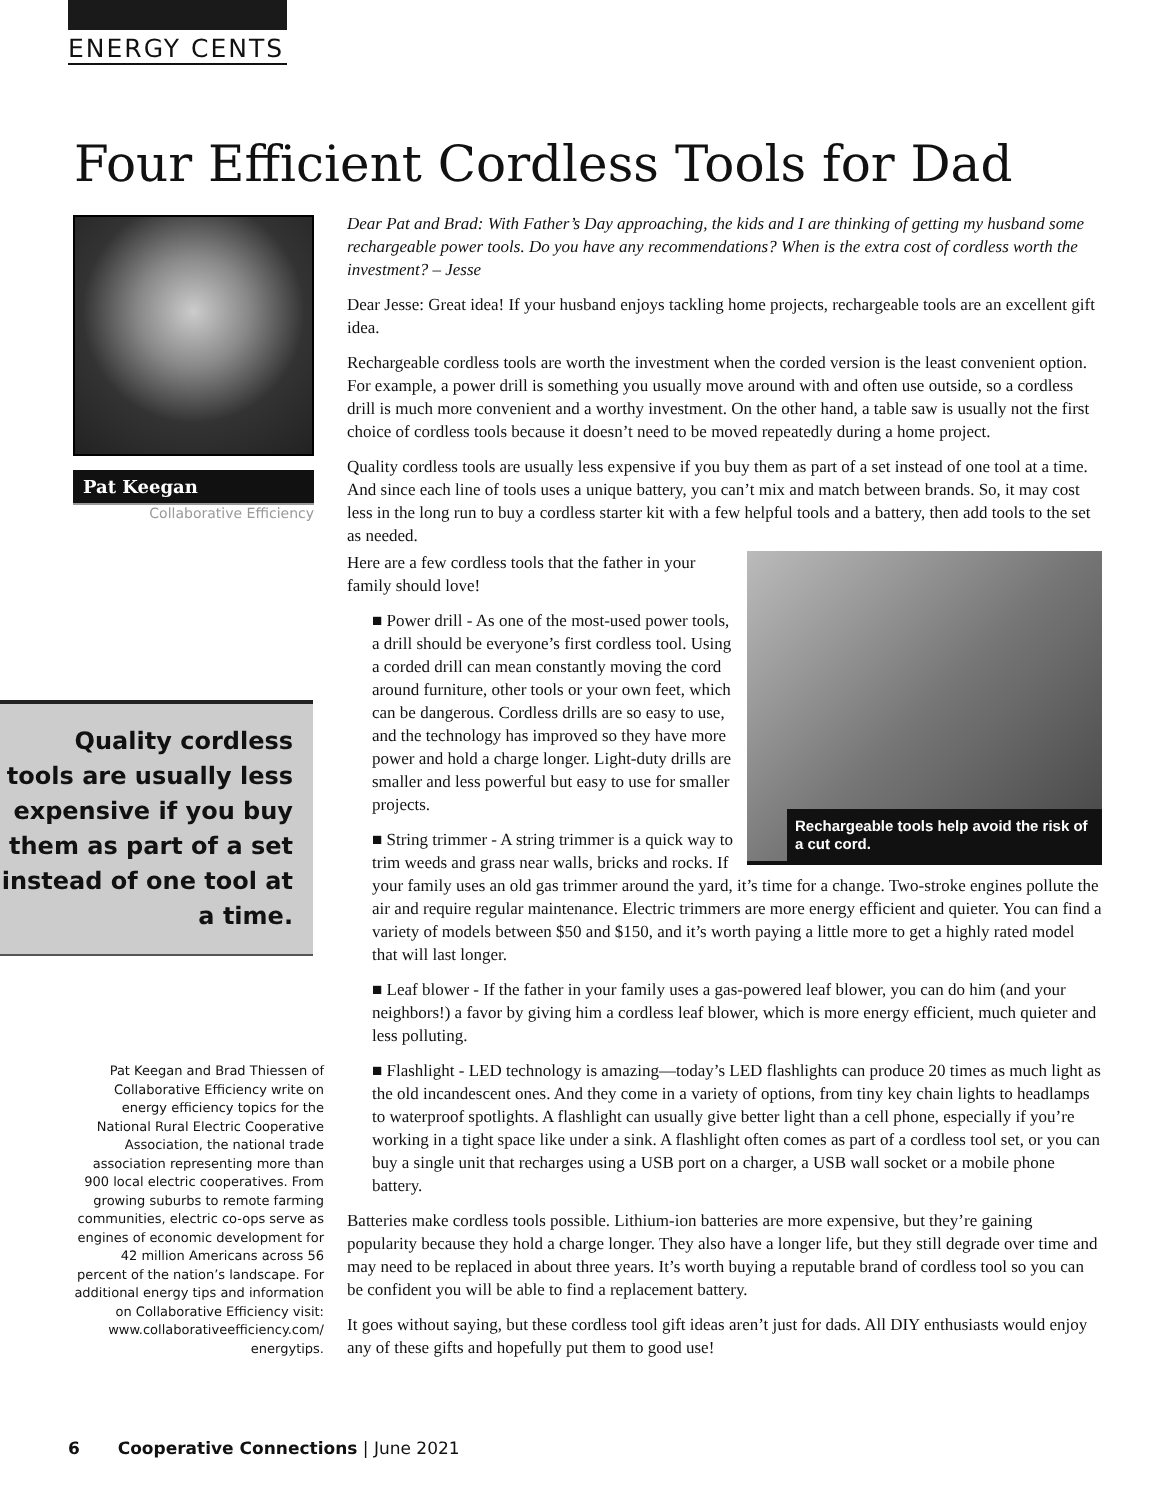ENERGY CENTS
Four Efficient Cordless Tools for Dad
Pat Keegan
Collaborative Efficiency
Quality cordless tools are usually less expensive if you buy them as part of a set instead of one tool at a time.
Pat Keegan and Brad Thiessen of Collaborative Efficiency write on energy efficiency topics for the National Rural Electric Cooperative Association, the national trade association representing more than 900 local electric cooperatives. From growing suburbs to remote farming communities, electric co-ops serve as engines of economic development for 42 million Americans across 56 percent of the nation’s landscape. For additional energy tips and information on Collaborative Efficiency visit: www.collaborativeefficiency.com/ energytips.
Dear Pat and Brad: With Father’s Day approaching, the kids and I are thinking of getting my husband some rechargeable power tools. Do you have any recommendations? When is the extra cost of cordless worth the investment? – Jesse
Dear Jesse: Great idea! If your husband enjoys tackling home projects, rechargeable tools are an excellent gift idea.
Rechargeable cordless tools are worth the investment when the corded version is the least convenient option. For example, a power drill is something you usually move around with and often use outside, so a cordless drill is much more convenient and a worthy investment. On the other hand, a table saw is usually not the first choice of cordless tools because it doesn’t need to be moved repeatedly during a home project.
Quality cordless tools are usually less expensive if you buy them as part of a set instead of one tool at a time. And since each line of tools uses a unique battery, you can’t mix and match between brands. So, it may cost less in the long run to buy a cordless starter kit with a few helpful tools and a battery, then add tools to the set as needed.
Rechargeable tools help avoid the risk of a cut cord.
Here are a few cordless tools that the father in your family should love!
■ Power drill - As one of the most-used power tools, a drill should be everyone’s first cordless tool. Using a corded drill can mean constantly moving the cord around furniture, other tools or your own feet, which can be dangerous. Cordless drills are so easy to use, and the technology has improved so they have more power and hold a charge longer. Light-duty drills are smaller and less powerful but easy to use for smaller projects.
■ String trimmer - A string trimmer is a quick way to trim weeds and grass near walls, bricks and rocks. If your family uses an old gas trimmer around the yard, it’s time for a change. Two-stroke engines pollute the air and require regular maintenance. Electric trimmers are more energy efficient and quieter. You can find a variety of models between $50 and $150, and it’s worth paying a little more to get a highly rated model that will last longer.
■ Leaf blower - If the father in your family uses a gas-powered leaf blower, you can do him (and your neighbors!) a favor by giving him a cordless leaf blower, which is more energy efficient, much quieter and less polluting.
■ Flashlight - LED technology is amazing––today’s LED flashlights can produce 20 times as much light as the old incandescent ones. And they come in a variety of options, from tiny key chain lights to headlamps to waterproof spotlights. A flashlight can usually give better light than a cell phone, especially if you’re working in a tight space like under a sink. A flashlight often comes as part of a cordless tool set, or you can buy a single unit that recharges using a USB port on a charger, a USB wall socket or a mobile phone battery.
Batteries make cordless tools possible. Lithium-ion batteries are more expensive, but they’re gaining popularity because they hold a charge longer. They also have a longer life, but they still degrade over time and may need to be replaced in about three years. It’s worth buying a reputable brand of cordless tool so you can be confident you will be able to find a replacement battery.
It goes without saying, but these cordless tool gift ideas aren’t just for dads. All DIY enthusiasts would enjoy any of these gifts and hopefully put them to good use!
6 Cooperative Connections | June 2021